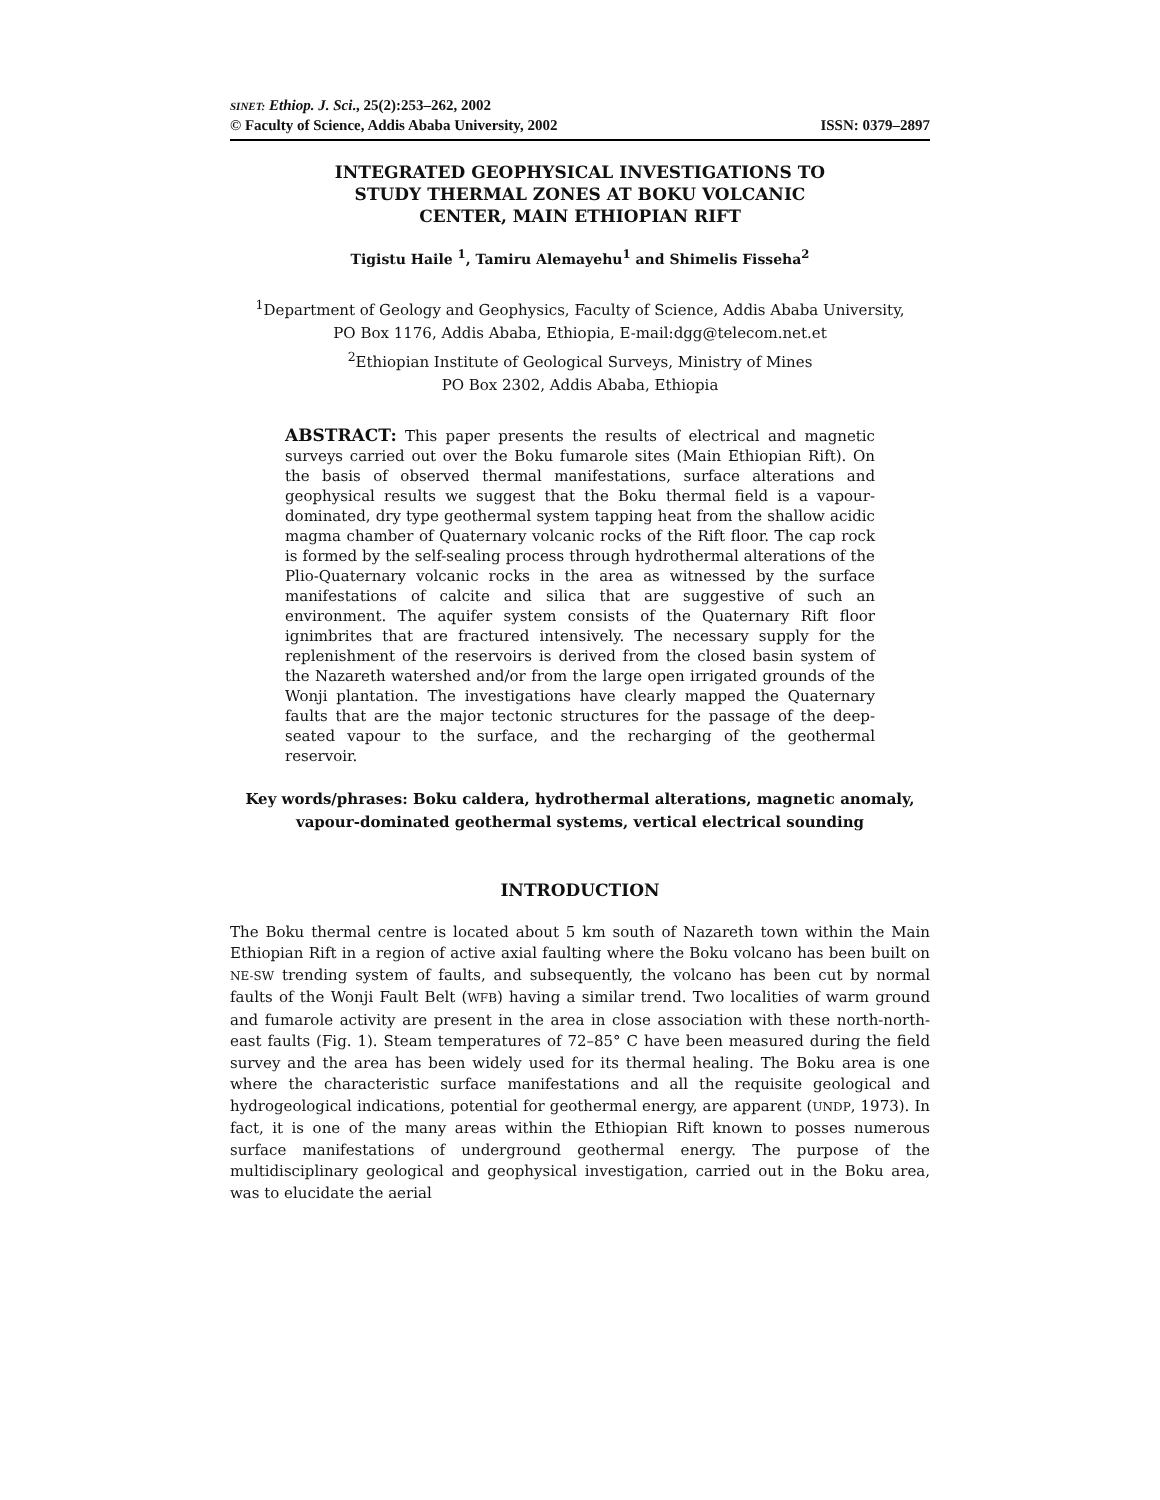SINET: Ethiop. J. Sci., 25(2):253–262, 2002
© Faculty of Science, Addis Ababa University, 2002 ISSN: 0379–2897
INTEGRATED GEOPHYSICAL INVESTIGATIONS TO
STUDY THERMAL ZONES AT BOKU VOLCANIC
CENTER, MAIN ETHIOPIAN RIFT
Tigistu Haile <sup>1</sup>, Tamiru Alemayehu<sup>1</sup> and Shimelis Fisseha<sup>2</sup>
<sup>1</sup> Department of Geology and Geophysics, Faculty of Science, Addis Ababa University,
PO Box 1176, Addis Ababa, Ethiopia, E-mail:dgg@telecom.net.et
<sup>2</sup> Ethiopian Institute of Geological Surveys, Ministry of Mines
PO Box 2302, Addis Ababa, Ethiopia
ABSTRACT: This paper presents the results of electrical and magnetic surveys carried out over the Boku fumarole sites (Main Ethiopian Rift). On the basis of observed thermal manifestations, surface alterations and geophysical results we suggest that the Boku thermal field is a vapour-dominated, dry type geothermal system tapping heat from the shallow acidic magma chamber of Quaternary volcanic rocks of the Rift floor. The cap rock is formed by the self-sealing process through hydrothermal alterations of the Plio-Quaternary volcanic rocks in the area as witnessed by the surface manifestations of calcite and silica that are suggestive of such an environment. The aquifer system consists of the Quaternary Rift floor ignimbrites that are fractured intensively. The necessary supply for the replenishment of the reservoirs is derived from the closed basin system of the Nazareth watershed and/or from the large open irrigated grounds of the Wonji plantation. The investigations have clearly mapped the Quaternary faults that are the major tectonic structures for the passage of the deep-seated vapour to the surface, and the recharging of the geothermal reservoir.
Key words/phrases: Boku caldera, hydrothermal alterations, magnetic anomaly,
vapour-dominated geothermal systems, vertical electrical sounding
INTRODUCTION
The Boku thermal centre is located about 5 km south of Nazareth town within the Main Ethiopian Rift in a region of active axial faulting where the Boku volcano has been built on NE-SW trending system of faults, and subsequently, the volcano has been cut by normal faults of the Wonji Fault Belt (WFB) having a similar trend. Two localities of warm ground and fumarole activity are present in the area in close association with these north-north-east faults (Fig. 1). Steam temperatures of 72–85° C have been measured during the field survey and the area has been widely used for its thermal healing. The Boku area is one where the characteristic surface manifestations and all the requisite geological and hydrogeological indications, potential for geothermal energy, are apparent (UNDP, 1973). In fact, it is one of the many areas within the Ethiopian Rift known to posses numerous surface manifestations of underground geothermal energy. The purpose of the multidisciplinary geological and geophysical investigation, carried out in the Boku area, was to elucidate the aerial